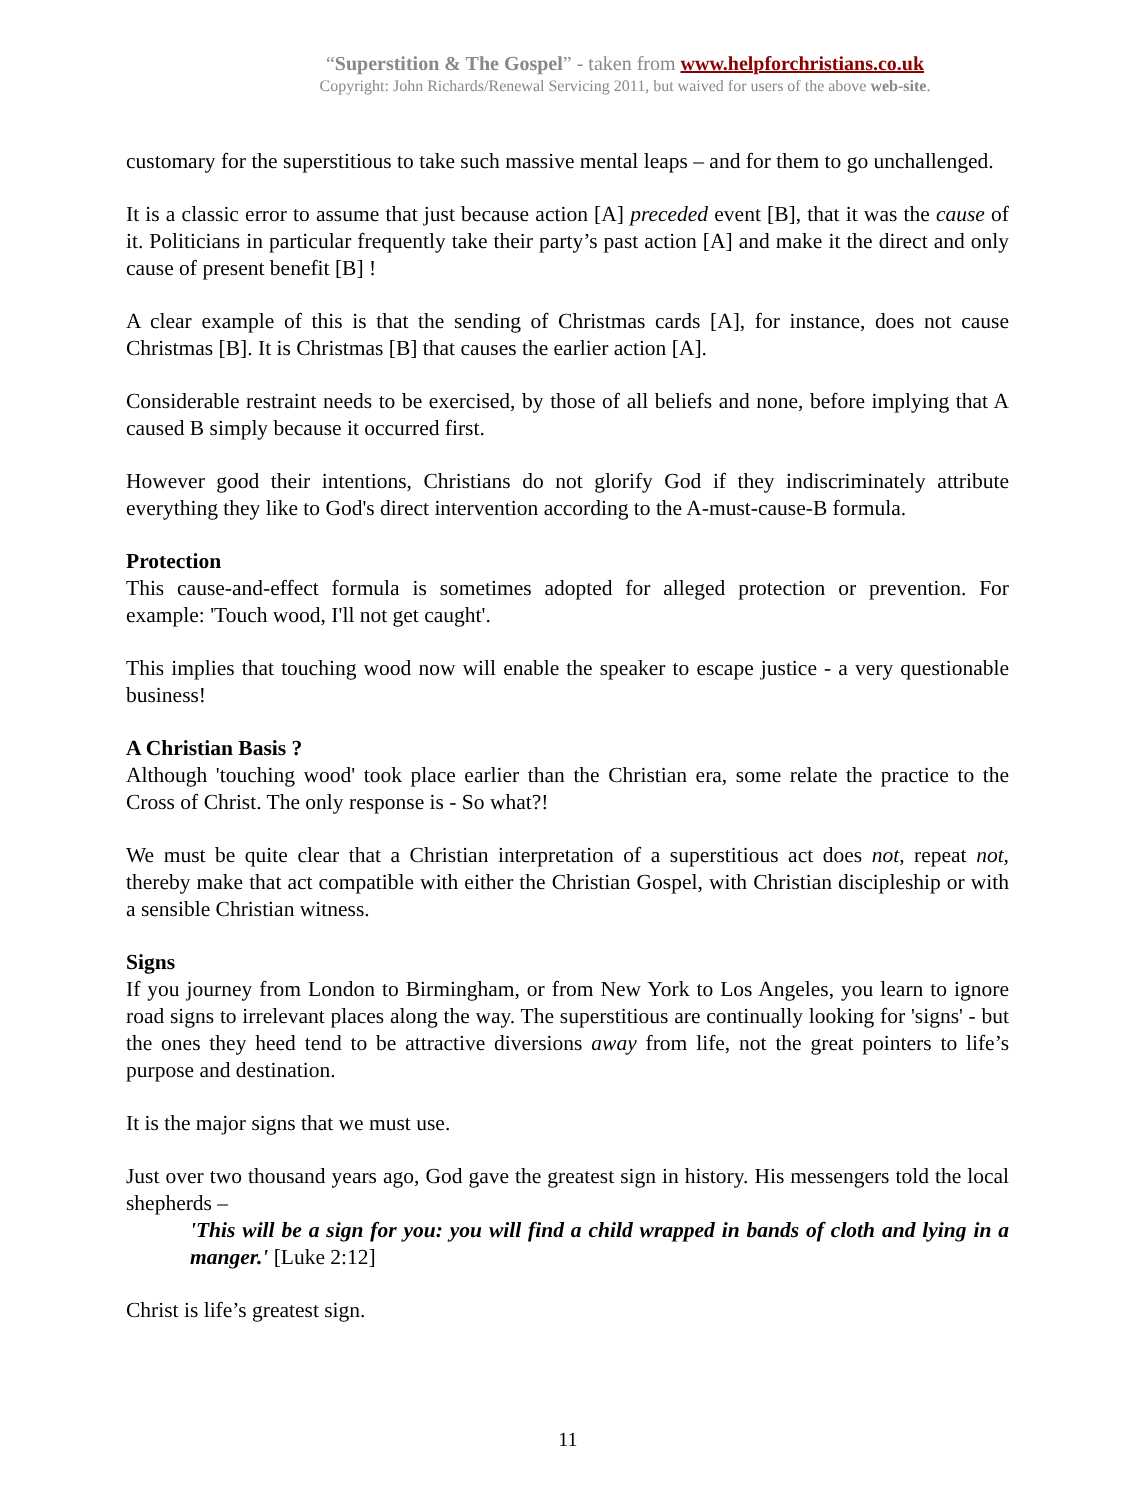“Superstition & The Gospel” - taken from www.helpforchristians.co.uk
Copyright: John Richards/Renewal Servicing 2011, but waived for users of the above web-site.
customary for the superstitious to take such massive mental leaps – and for them to go unchallenged.
It is a classic error to assume that just because action [A] preceded event [B], that it was the cause of it. Politicians in particular frequently take their party’s past action [A] and make it the direct and only cause of present benefit [B] !
A clear example of this is that the sending of Christmas cards [A], for instance, does not cause Christmas [B]. It is Christmas [B] that causes the earlier action [A].
Considerable restraint needs to be exercised, by those of all beliefs and none, before implying that A caused B simply because it occurred first.
However good their intentions, Christians do not glorify God if they indiscriminately attribute everything they like to God's direct intervention according to the A-must-cause-B formula.
Protection
This cause-and-effect formula is sometimes adopted for alleged protection or prevention. For example: 'Touch wood, I'll not get caught'.
This implies that touching wood now will enable the speaker to escape justice - a very questionable business!
A Christian Basis ?
Although 'touching wood' took place earlier than the Christian era, some relate the practice to the Cross of Christ. The only response is - So what?!
We must be quite clear that a Christian interpretation of a superstitious act does not, repeat not, thereby make that act compatible with either the Christian Gospel, with Christian discipleship or with a sensible Christian witness.
Signs
If you journey from London to Birmingham, or from New York to Los Angeles, you learn to ignore road signs to irrelevant places along the way. The superstitious are continually looking for 'signs' - but the ones they heed tend to be attractive diversions away from life, not the great pointers to life’s purpose and destination.
It is the major signs that we must use.
Just over two thousand years ago, God gave the greatest sign in history. His messengers told the local shepherds –
'This will be a sign for you: you will find a child wrapped in bands of cloth and lying in a manger.' [Luke 2:12]
Christ is life’s greatest sign.
11